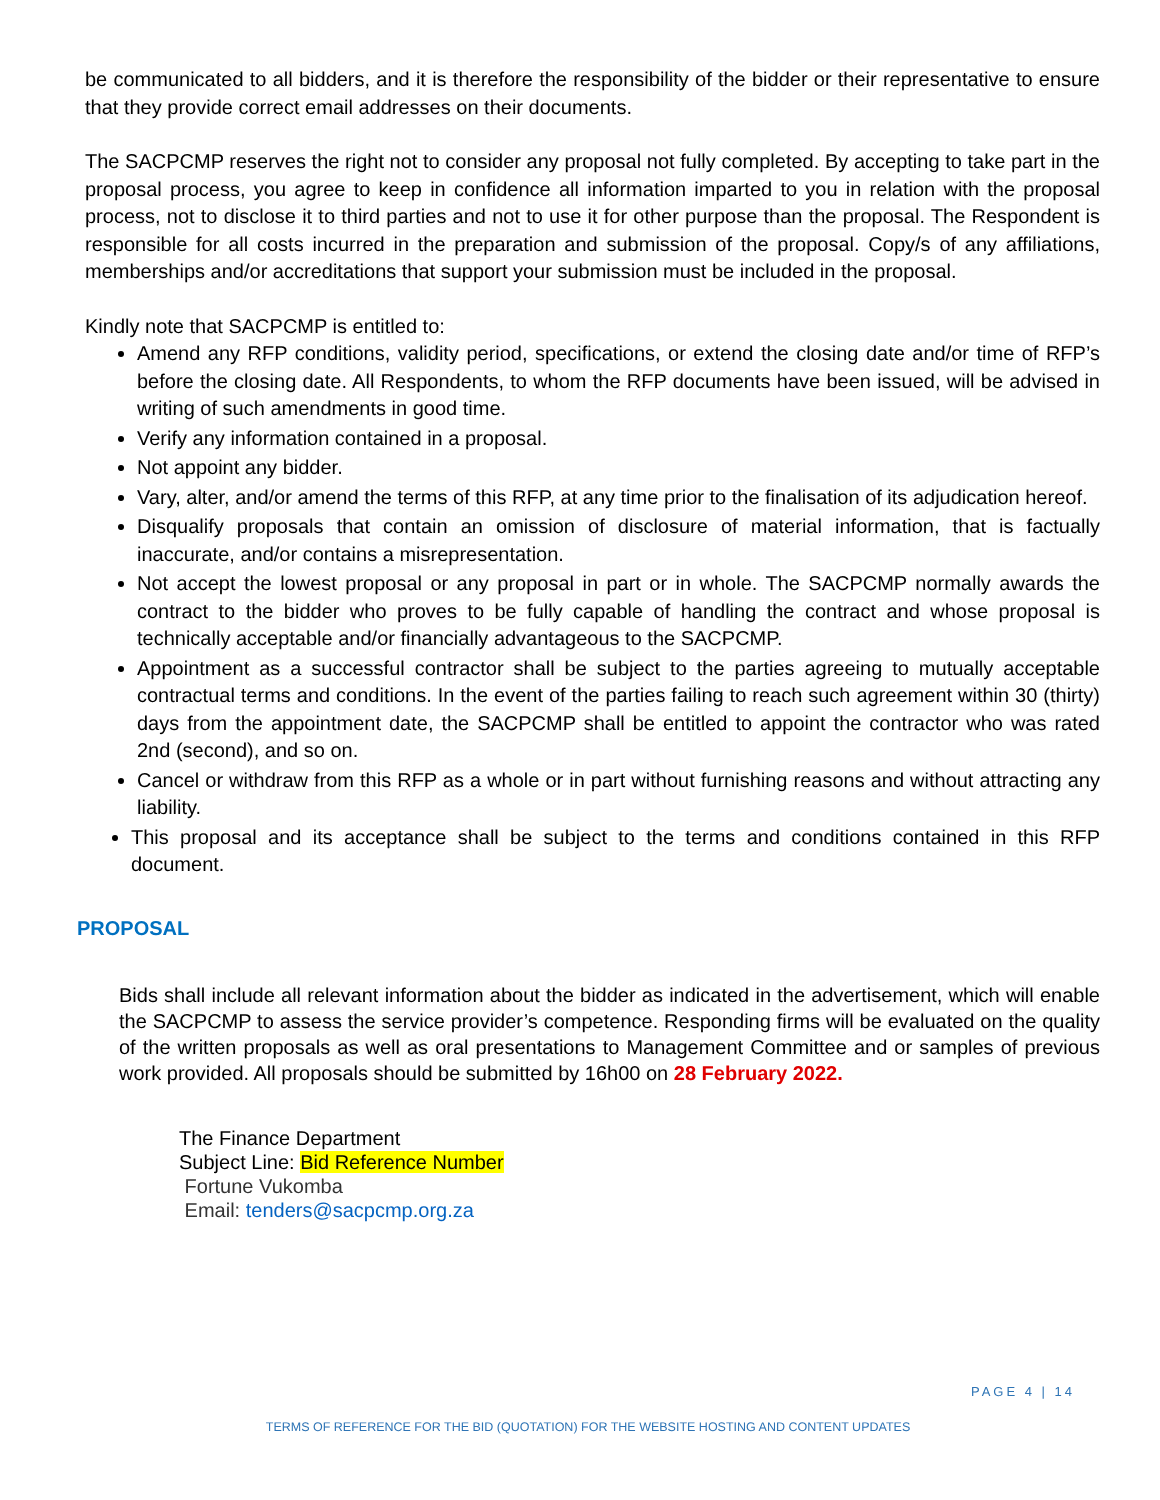be communicated to all bidders, and it is therefore the responsibility of the bidder or their representative to ensure that they provide correct email addresses on their documents.
The SACPCMP reserves the right not to consider any proposal not fully completed. By accepting to take part in the proposal process, you agree to keep in confidence all information imparted to you in relation with the proposal process, not to disclose it to third parties and not to use it for other purpose than the proposal. The Respondent is responsible for all costs incurred in the preparation and submission of the proposal. Copy/s of any affiliations, memberships and/or accreditations that support your submission must be included in the proposal.
Kindly note that SACPCMP is entitled to:
Amend any RFP conditions, validity period, specifications, or extend the closing date and/or time of RFP’s before the closing date. All Respondents, to whom the RFP documents have been issued, will be advised in writing of such amendments in good time.
Verify any information contained in a proposal.
Not appoint any bidder.
Vary, alter, and/or amend the terms of this RFP, at any time prior to the finalisation of its adjudication hereof.
Disqualify proposals that contain an omission of disclosure of material information, that is factually inaccurate, and/or contains a misrepresentation.
Not accept the lowest proposal or any proposal in part or in whole. The SACPCMP normally awards the contract to the bidder who proves to be fully capable of handling the contract and whose proposal is technically acceptable and/or financially advantageous to the SACPCMP.
Appointment as a successful contractor shall be subject to the parties agreeing to mutually acceptable contractual terms and conditions. In the event of the parties failing to reach such agreement within 30 (thirty) days from the appointment date, the SACPCMP shall be entitled to appoint the contractor who was rated 2nd (second), and so on.
Cancel or withdraw from this RFP as a whole or in part without furnishing reasons and without attracting any liability.
This proposal and its acceptance shall be subject to the terms and conditions contained in this RFP document.
PROPOSAL
Bids shall include all relevant information about the bidder as indicated in the advertisement, which will enable the SACPCMP to assess the service provider’s competence. Responding firms will be evaluated on the quality of the written proposals as well as oral presentations to Management Committee and or samples of previous work provided. All proposals should be submitted by 16h00 on 28 February 2022.
The Finance Department
Subject Line: Bid Reference Number
Fortune Vukomba
Email: tenders@sacpcmp.org.za
PAGE 4 | 14
TERMS OF REFERENCE FOR THE BID (QUOTATION) FOR THE WEBSITE HOSTING AND CONTENT UPDATES